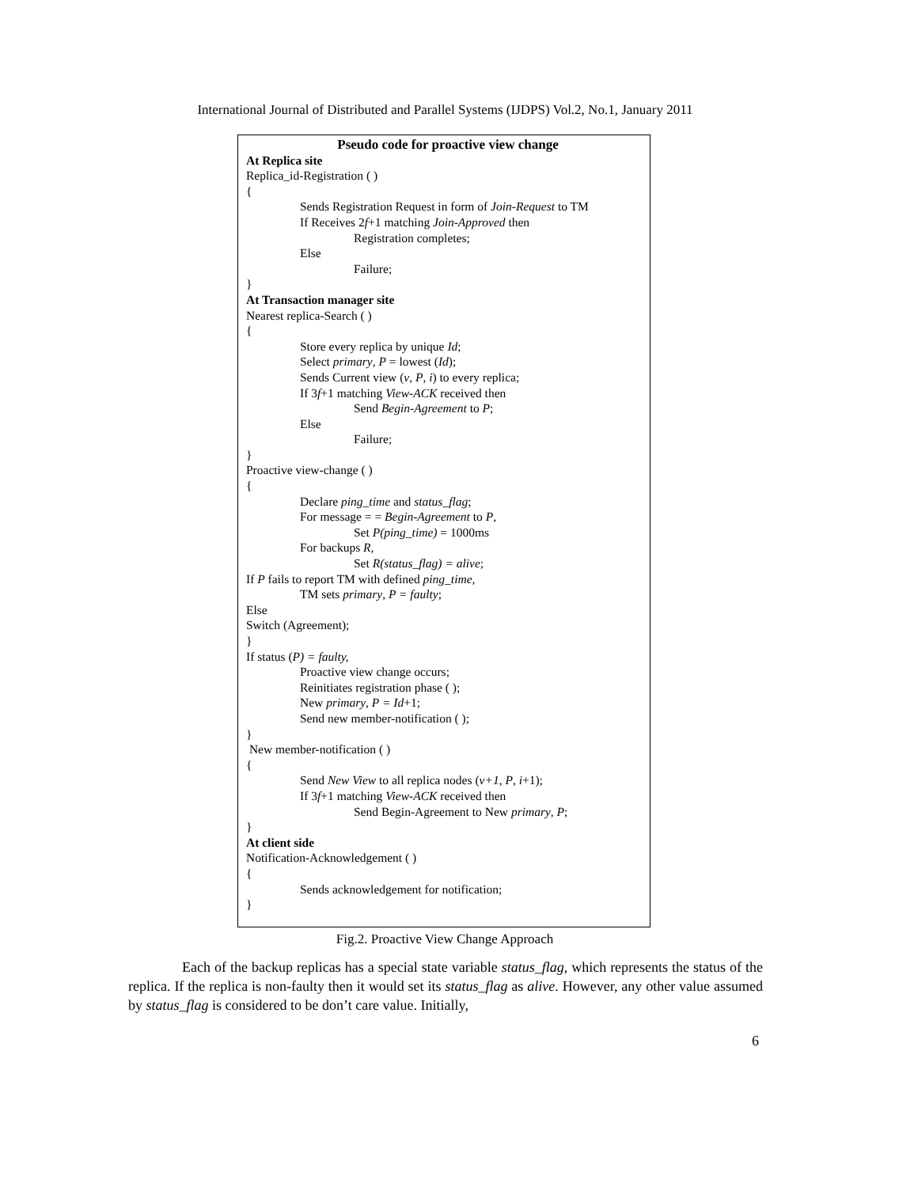International Journal of Distributed and Parallel Systems (IJDPS) Vol.2, No.1, January 2011
Pseudo code for proactive view change
At Replica site
Replica_id-Registration ( )
{
Sends Registration Request in form of Join-Request to TM
If Receives 2f+1 matching Join-Approved then
Registration completes;
Else
Failure;
}
At Transaction manager site
Nearest replica-Search ( )
{
Store every replica by unique Id;
Select primary, P = lowest (Id);
Sends Current view (v, P, i) to every replica;
If 3f+1 matching View-ACK received then
Send Begin-Agreement to P;
Else
Failure;
}
Proactive view-change ( )
{
Declare ping_time and status_flag;
For message = = Begin-Agreement to P,
Set P(ping_time) = 1000ms
For backups R,
Set R(status_flag) = alive;
If P fails to report TM with defined ping_time,
TM sets primary, P = faulty;
Else
Switch (Agreement);
}
If status (P) = faulty,
Proactive view change occurs;
Reinitiates registration phase ( );
New primary, P = Id+1;
Send new member-notification ( );
}
New member-notification ( )
{
Send New View to all replica nodes (v+1, P, i+1);
If 3f+1 matching View-ACK received then
Send Begin-Agreement to New primary, P;
}
At client side
Notification-Acknowledgement ( )
{
Sends acknowledgement for notification;
}
Fig.2. Proactive View Change Approach
Each of the backup replicas has a special state variable status_flag, which represents the status of the replica. If the replica is non-faulty then it would set its status_flag as alive. However, any other value assumed by status_flag is considered to be don’t care value. Initially,
6